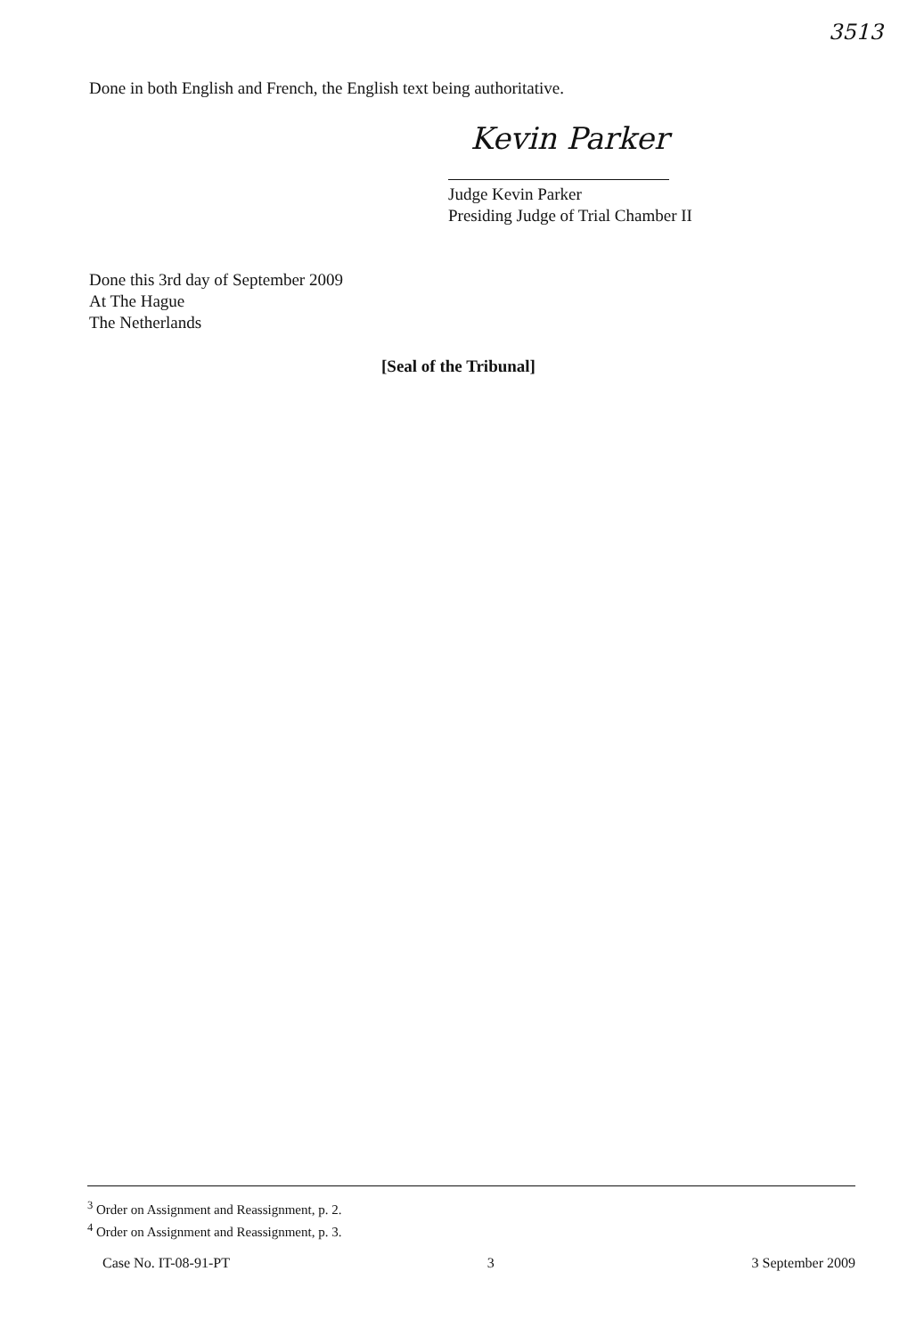3513
Done in both English and French, the English text being authoritative.
Kevin Parker
Judge Kevin Parker
Presiding Judge of Trial Chamber II
Done this 3rd day of September 2009
At The Hague
The Netherlands
[Seal of the Tribunal]
<sup>3</sup> Order on Assignment and Reassignment, p. 2.
<sup>4</sup> Order on Assignment and Reassignment, p. 3.
Case No. IT-08-91-PT 3 3 September 2009